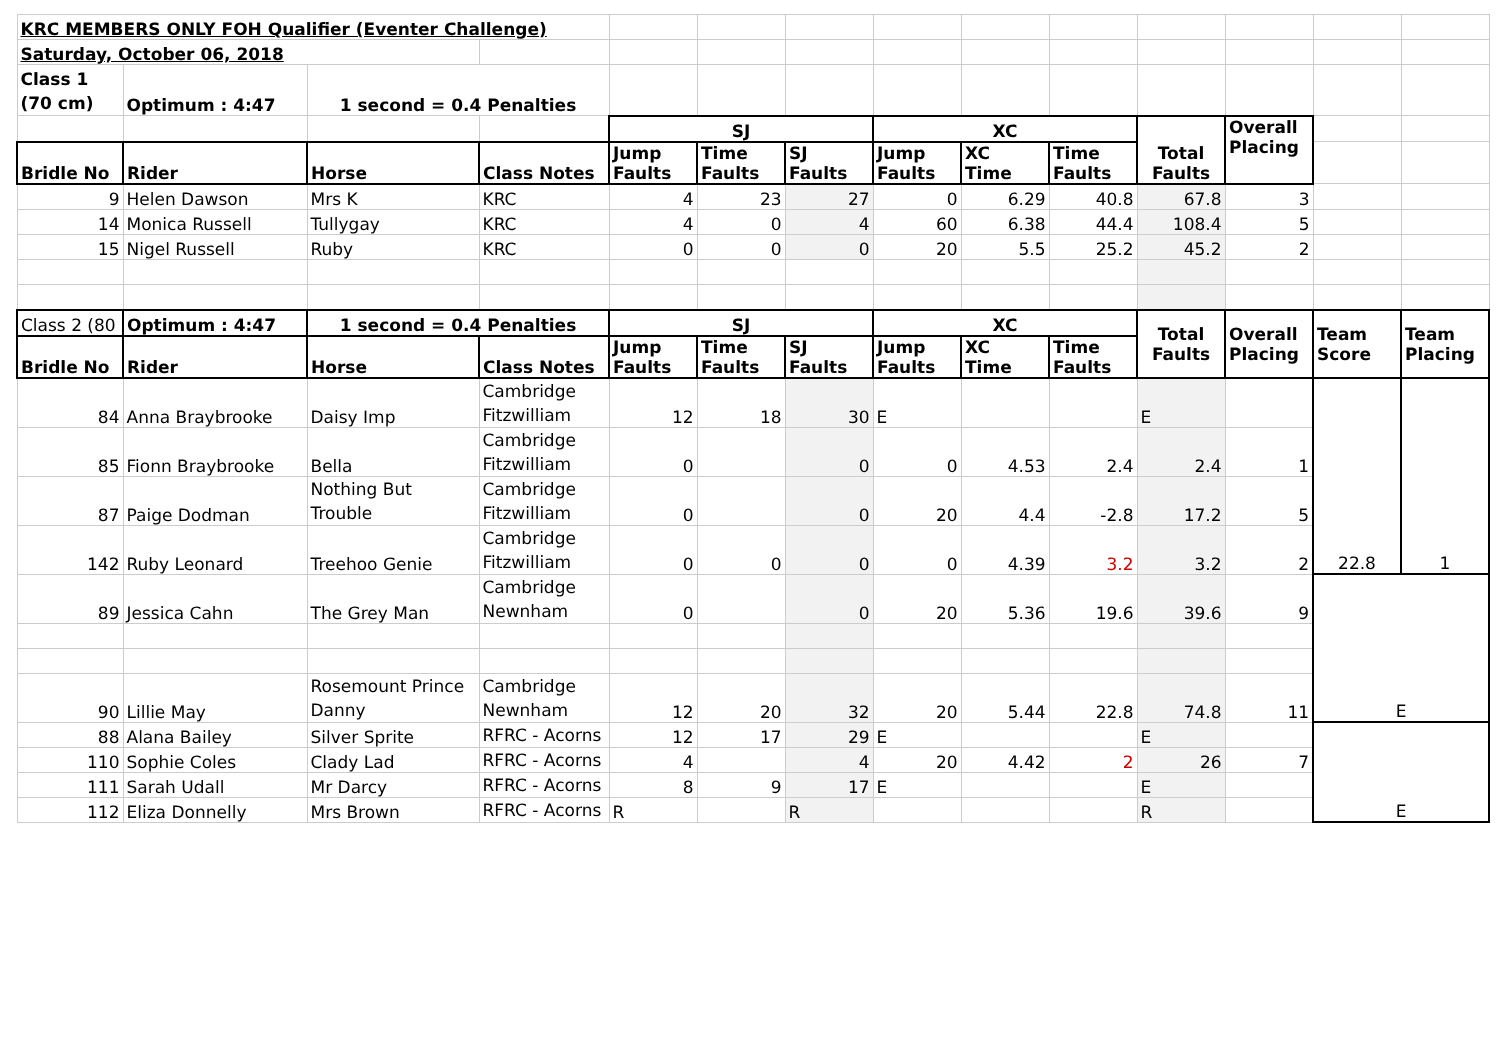| KRC MEMBERS ONLY FOH Qualifier (Eventer Challenge) | | | | | | | | | | | | | |
| Saturday, October 06, 2018 | | | | | | | | | | | | | |
| Class 1 (70 cm) | Optimum : 4:47 | 1 second = 0.4 Penalties | | | | | | | | | | | |
| | | | | SJ | | | XC | | | Total Faults | Overall Placing | | |
| Bridle No | Rider | Horse | Class Notes | Jump Faults | Time Faults | SJ Faults | Jump Faults | XC Time | Time Faults | | | | |
| 9 | Helen Dawson | Mrs K | KRC | 4 | 23 | 27 | 0 | 6.29 | 40.8 | 67.8 | 3 | | |
| 14 | Monica Russell | Tullygay | KRC | 4 | 0 | 4 | 60 | 6.38 | 44.4 | 108.4 | 5 | | |
| 15 | Nigel Russell | Ruby | KRC | 0 | 0 | 0 | 20 | 5.5 | 25.2 | 45.2 | 2 | | |
| Class 2 (80 | Optimum : 4:47 | 1 second = 0.4 Penalties | | SJ | | | XC | | | Total Faults | Overall Placing | Team Score | Team Placing |
| Bridle No | Rider | Horse | Class Notes | Jump Faults | Time Faults | SJ Faults | Jump Faults | XC Time | Time Faults | | | | |
| 84 | Anna Braybrooke | Daisy Imp | Cambridge Fitzwilliam | 12 | 18 | 30 | E | | | E | | 22.8 | 1 |
| 85 | Fionn Braybrooke | Bella | Cambridge Fitzwilliam | 0 | | 0 | 0 | 4.53 | 2.4 | 2.4 | 1 | | |
| 87 | Paige Dodman | Nothing But Trouble | Cambridge Fitzwilliam | 0 | | 0 | 20 | 4.4 | -2.8 | 17.2 | 5 | | |
| 142 | Ruby Leonard | Treehoo Genie | Cambridge Fitzwilliam | 0 | 0 | 0 | 0 | 4.39 | 3.2 | 3.2 | 2 | | |
| 89 | Jessica Cahn | The Grey Man | Cambridge Newnham | 0 | | 0 | 20 | 5.36 | 19.6 | 39.6 | 9 | E | |
| 90 | Lillie May | Rosemount Prince Danny | Cambridge Newnham | 12 | 20 | 32 | 20 | 5.44 | 22.8 | 74.8 | 11 | | |
| 88 | Alana Bailey | Silver Sprite | RFRC - Acorns | 12 | 17 | 29 | E | | | E | | E | |
| 110 | Sophie Coles | Clady Lad | RFRC - Acorns | 4 | | 4 | 20 | 4.42 | 2 | 26 | 7 | | |
| 111 | Sarah Udall | Mr Darcy | RFRC - Acorns | 8 | 9 | 17 | E | | | E | | | |
| 112 | Eliza Donnelly | Mrs Brown | RFRC - Acorns | R | | R | | | | R | | | |